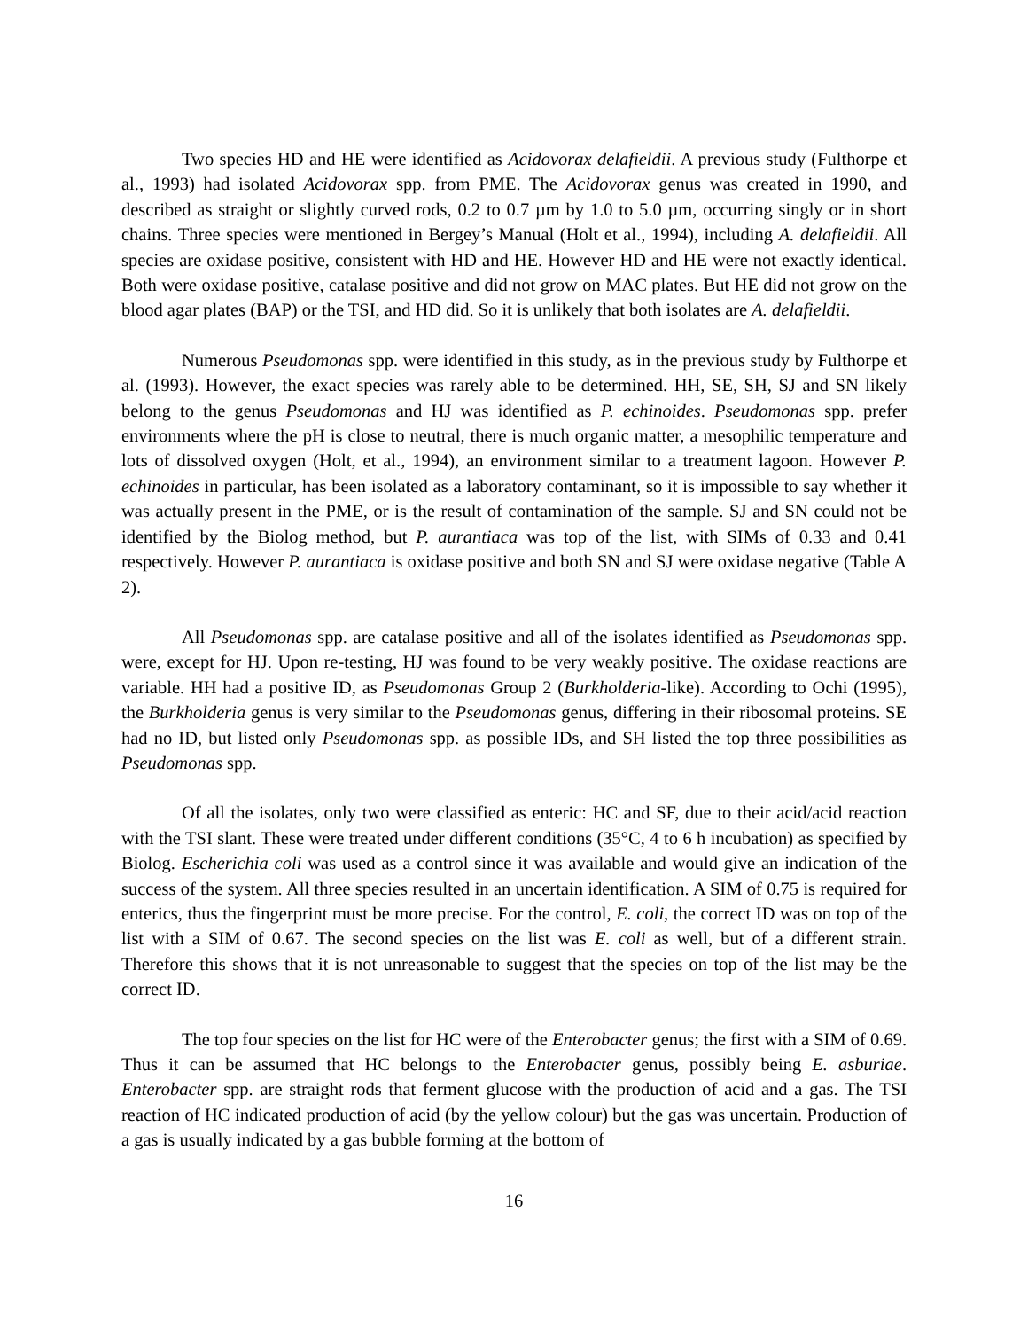Two species HD and HE were identified as Acidovorax delafieldii. A previous study (Fulthorpe et al., 1993) had isolated Acidovorax spp. from PME. The Acidovorax genus was created in 1990, and described as straight or slightly curved rods, 0.2 to 0.7 µm by 1.0 to 5.0 µm, occurring singly or in short chains. Three species were mentioned in Bergey’s Manual (Holt et al., 1994), including A. delafieldii. All species are oxidase positive, consistent with HD and HE. However HD and HE were not exactly identical. Both were oxidase positive, catalase positive and did not grow on MAC plates. But HE did not grow on the blood agar plates (BAP) or the TSI, and HD did. So it is unlikely that both isolates are A. delafieldii.
Numerous Pseudomonas spp. were identified in this study, as in the previous study by Fulthorpe et al. (1993). However, the exact species was rarely able to be determined. HH, SE, SH, SJ and SN likely belong to the genus Pseudomonas and HJ was identified as P. echinoides. Pseudomonas spp. prefer environments where the pH is close to neutral, there is much organic matter, a mesophilic temperature and lots of dissolved oxygen (Holt, et al., 1994), an environment similar to a treatment lagoon. However P. echinoides in particular, has been isolated as a laboratory contaminant, so it is impossible to say whether it was actually present in the PME, or is the result of contamination of the sample. SJ and SN could not be identified by the Biolog method, but P. aurantiaca was top of the list, with SIMs of 0.33 and 0.41 respectively. However P. aurantiaca is oxidase positive and both SN and SJ were oxidase negative (Table A 2).
All Pseudomonas spp. are catalase positive and all of the isolates identified as Pseudomonas spp. were, except for HJ. Upon re-testing, HJ was found to be very weakly positive. The oxidase reactions are variable. HH had a positive ID, as Pseudomonas Group 2 (Burkholderia-like). According to Ochi (1995), the Burkholderia genus is very similar to the Pseudomonas genus, differing in their ribosomal proteins. SE had no ID, but listed only Pseudomonas spp. as possible IDs, and SH listed the top three possibilities as Pseudomonas spp.
Of all the isolates, only two were classified as enteric: HC and SF, due to their acid/acid reaction with the TSI slant. These were treated under different conditions (35°C, 4 to 6 h incubation) as specified by Biolog. Escherichia coli was used as a control since it was available and would give an indication of the success of the system. All three species resulted in an uncertain identification. A SIM of 0.75 is required for enterics, thus the fingerprint must be more precise. For the control, E. coli, the correct ID was on top of the list with a SIM of 0.67. The second species on the list was E. coli as well, but of a different strain. Therefore this shows that it is not unreasonable to suggest that the species on top of the list may be the correct ID.
The top four species on the list for HC were of the Enterobacter genus; the first with a SIM of 0.69. Thus it can be assumed that HC belongs to the Enterobacter genus, possibly being E. asburiae. Enterobacter spp. are straight rods that ferment glucose with the production of acid and a gas. The TSI reaction of HC indicated production of acid (by the yellow colour) but the gas was uncertain. Production of a gas is usually indicated by a gas bubble forming at the bottom of
16